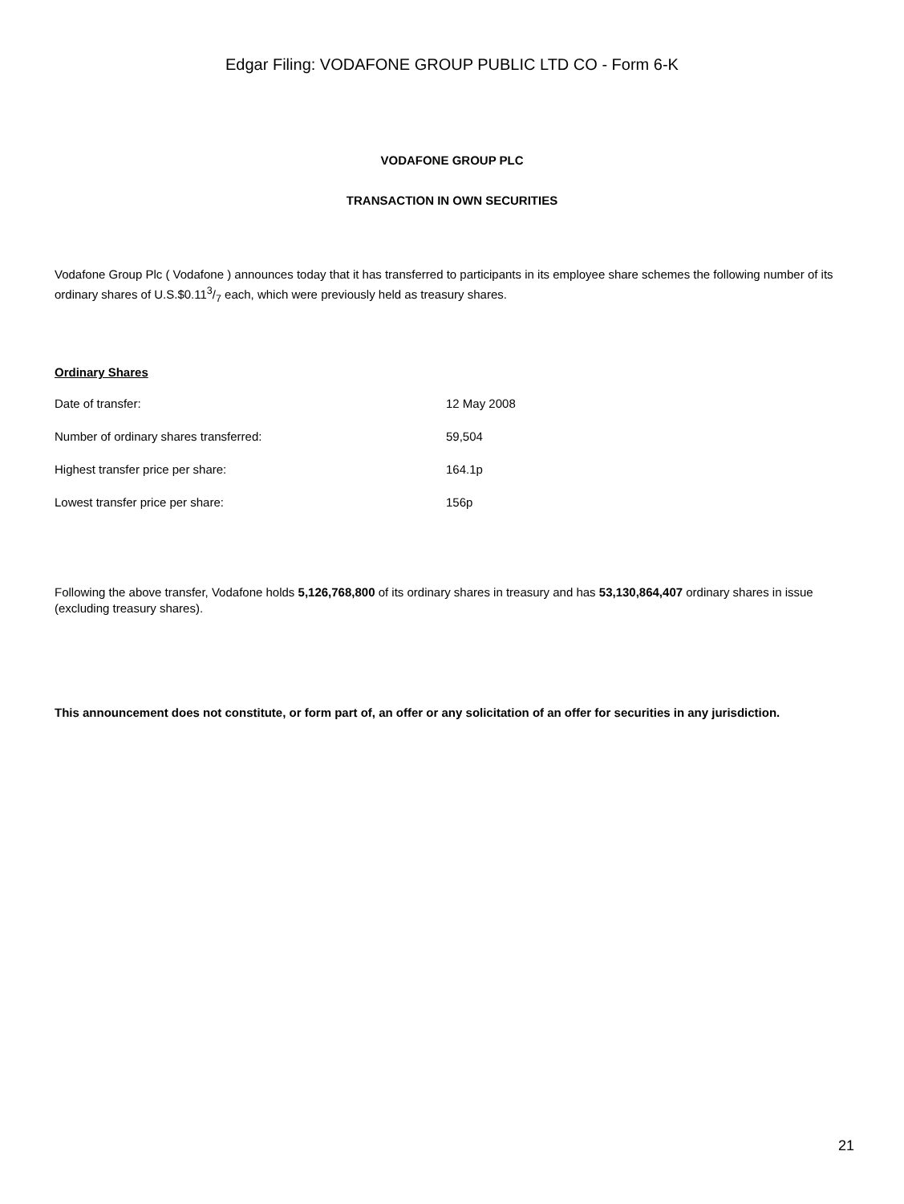Edgar Filing: VODAFONE GROUP PUBLIC LTD CO - Form 6-K
VODAFONE GROUP PLC
TRANSACTION IN OWN SECURITIES
Vodafone Group Plc ( Vodafone ) announces today that it has transferred to participants in its employee share schemes the following number of its ordinary shares of U.S.$0.113/7 each, which were previously held as treasury shares.
Ordinary Shares
| Date of transfer: | 12 May 2008 |
| Number of ordinary shares transferred: | 59,504 |
| Highest transfer price per share: | 164.1p |
| Lowest transfer price per share: | 156p |
Following the above transfer, Vodafone holds 5,126,768,800 of its ordinary shares in treasury and has 53,130,864,407 ordinary shares in issue (excluding treasury shares).
This announcement does not constitute, or form part of, an offer or any solicitation of an offer for securities in any jurisdiction.
21